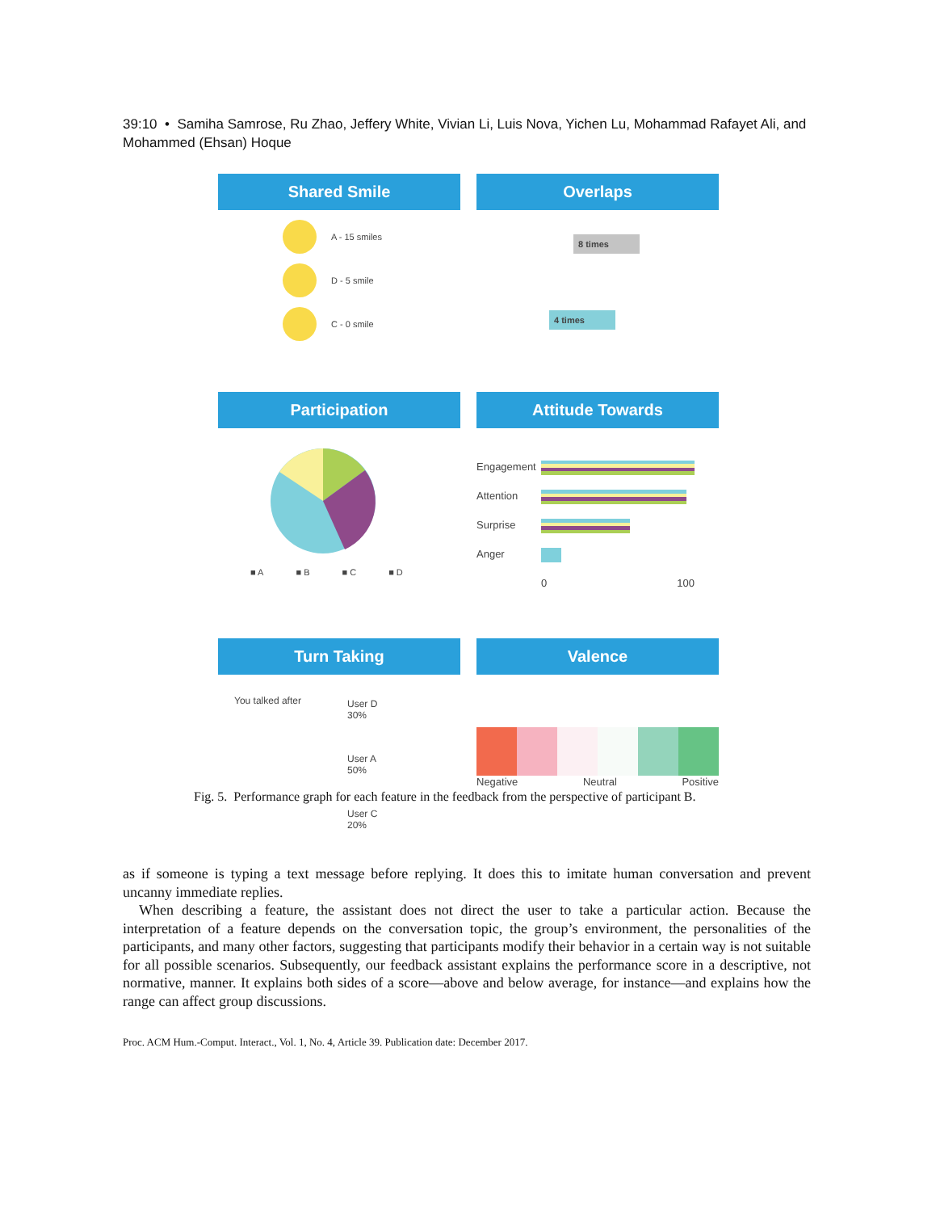39:10 • Samiha Samrose, Ru Zhao, Jeffery White, Vivian Li, Luis Nova, Yichen Lu, Mohammad Rafayet Ali, and Mohammed (Ehsan) Hoque
Shared Smile
A - 15 smiles
D - 5 smile
C - 0 smile
Overlaps
8 times
4 times
Participation
■ A ■ B ■ C ■ D
Attitude Towards
Engagement
Attention
Surprise
Anger
0 100
Turn Taking
You talked after
User D
30%
User A
50%
User C
20%
Valence
Negative Neutral Positive
Fig. 5. Performance graph for each feature in the feedback from the perspective of participant B.
as if someone is typing a text message before replying. It does this to imitate human conversation and prevent uncanny immediate replies.
When describing a feature, the assistant does not direct the user to take a particular action. Because the interpretation of a feature depends on the conversation topic, the group’s environment, the personalities of the participants, and many other factors, suggesting that participants modify their behavior in a certain way is not suitable for all possible scenarios. Subsequently, our feedback assistant explains the performance score in a descriptive, not normative, manner. It explains both sides of a score—above and below average, for instance—and explains how the range can affect group discussions.
Proc. ACM Hum.-Comput. Interact., Vol. 1, No. 4, Article 39. Publication date: December 2017.